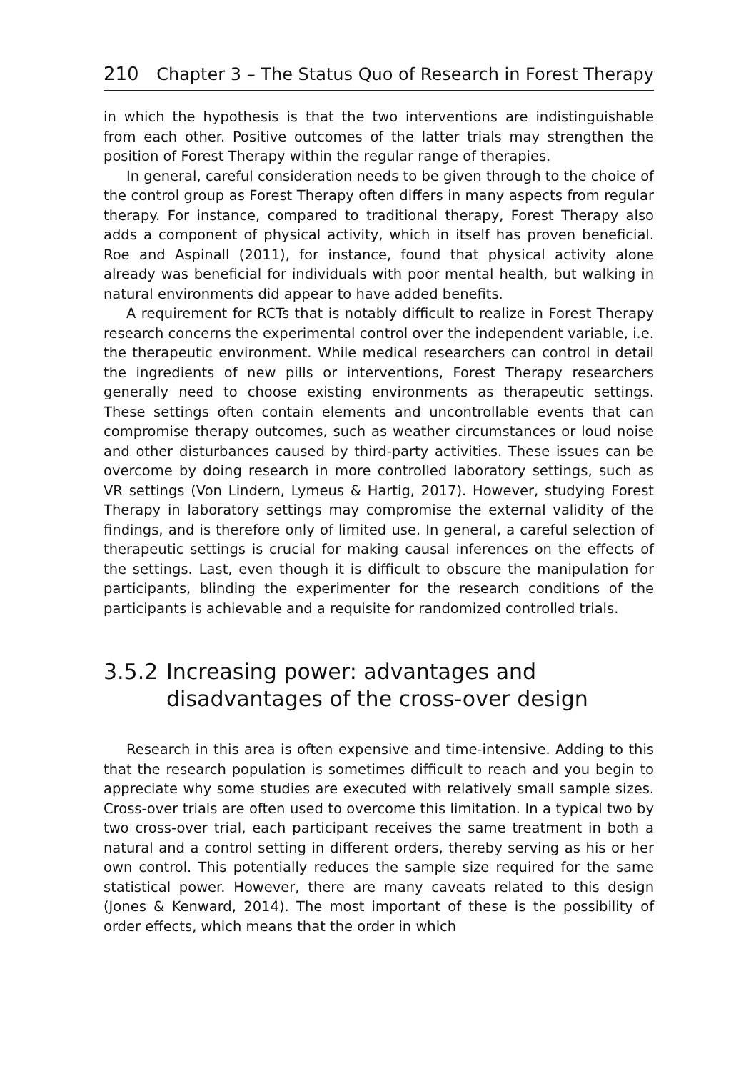210 Chapter 3 – The Status Quo of Research in Forest Therapy
in which the hypothesis is that the two interventions are indistinguishable from each other. Positive outcomes of the latter trials may strengthen the position of Forest Therapy within the regular range of therapies.
In general, careful consideration needs to be given through to the choice of the control group as Forest Therapy often differs in many aspects from regular therapy. For instance, compared to traditional therapy, Forest Therapy also adds a component of physical activity, which in itself has proven beneficial. Roe and Aspinall (2011), for instance, found that physical activity alone already was beneficial for individuals with poor mental health, but walking in natural environments did appear to have added benefits.
A requirement for RCTs that is notably difficult to realize in Forest Therapy research concerns the experimental control over the independent variable, i.e. the therapeutic environment. While medical researchers can control in detail the ingredients of new pills or interventions, Forest Therapy researchers generally need to choose existing environments as therapeutic settings. These settings often contain elements and uncontrollable events that can compromise therapy outcomes, such as weather circumstances or loud noise and other disturbances caused by third-party activities. These issues can be overcome by doing research in more controlled laboratory settings, such as VR settings (Von Lindern, Lymeus & Hartig, 2017). However, studying Forest Therapy in laboratory settings may compromise the external validity of the findings, and is therefore only of limited use. In general, a careful selection of therapeutic settings is crucial for making causal inferences on the effects of the settings. Last, even though it is difficult to obscure the manipulation for participants, blinding the experimenter for the research conditions of the participants is achievable and a requisite for randomized controlled trials.
3.5.2 Increasing power: advantages and disadvantages of the cross-over design
Research in this area is often expensive and time-intensive. Adding to this that the research population is sometimes difficult to reach and you begin to appreciate why some studies are executed with relatively small sample sizes. Cross-over trials are often used to overcome this limitation. In a typical two by two cross-over trial, each participant receives the same treatment in both a natural and a control setting in different orders, thereby serving as his or her own control. This potentially reduces the sample size required for the same statistical power. However, there are many caveats related to this design (Jones & Kenward, 2014). The most important of these is the possibility of order effects, which means that the order in which